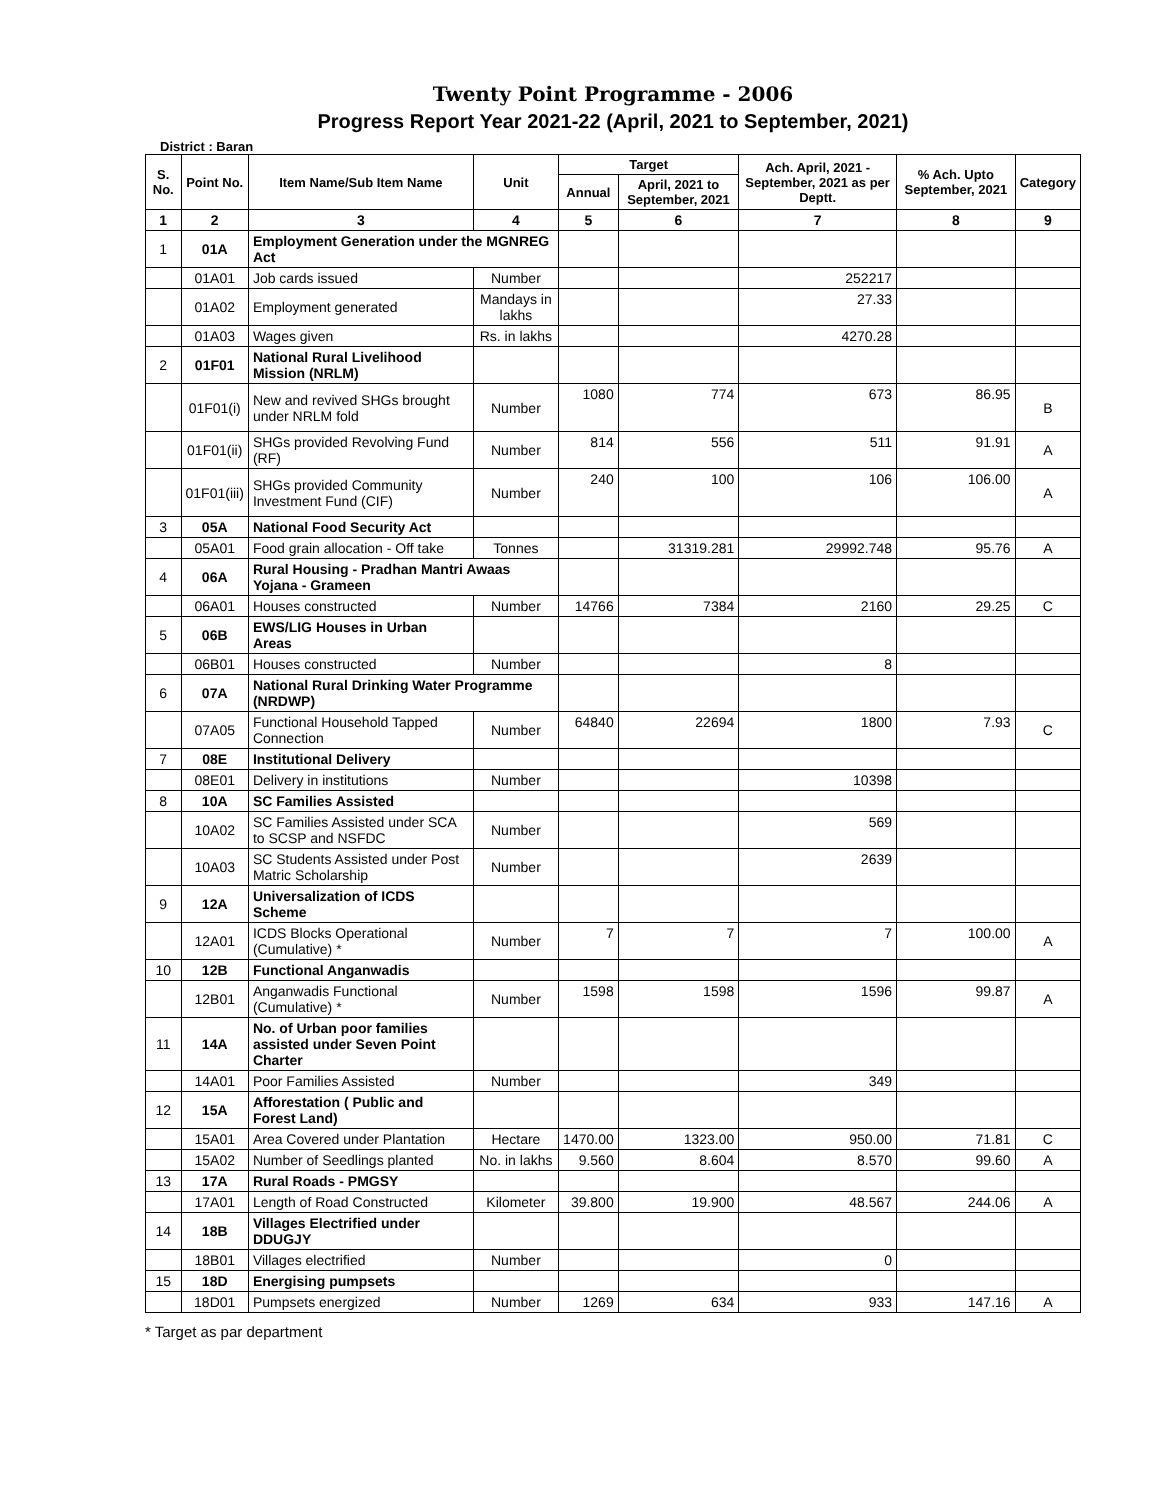Twenty Point Programme - 2006
Progress Report Year 2021-22 (April, 2021 to September, 2021)
District : Baran
| S. No. | Point No. | Item Name/Sub Item Name | Unit | Target | | Ach. April, 2021 - September, 2021 as per Deptt. | % Ach. Upto September, 2021 | Category |
| --- | --- | --- | --- | --- | --- | --- | --- | --- |
| | | | | Annual | April, 2021 to September, 2021 | | | |
| 1 | 2 | 3 | 4 | 5 | 6 | 7 | 8 | 9 |
| 1 | 01A | Employment Generation under the MGNREG Act | | | | | | |
| | 01A01 | Job cards issued | Number | | | 252217 | | |
| | 01A02 | Employment generated | Mandays in lakhs | | | 27.33 | | |
| | 01A03 | Wages given | Rs. in lakhs | | | 4270.28 | | |
| 2 | 01F01 | National Rural Livelihood Mission (NRLM) | | | | | | |
| | 01F01(i) | New and revived SHGs brought under NRLM fold | Number | 1080 | 774 | 673 | 86.95 | B |
| | 01F01(ii) | SHGs provided Revolving Fund (RF) | Number | 814 | 556 | 511 | 91.91 | A |
| | 01F01(iii) | SHGs provided Community Investment Fund (CIF) | Number | 240 | 100 | 106 | 106.00 | A |
| 3 | 05A | National Food Security Act | | | | | | |
| | 05A01 | Food grain allocation - Off take | Tonnes | | 31319.281 | 29992.748 | 95.76 | A |
| 4 | 06A | Rural Housing - Pradhan Mantri Awaas Yojana - Grameen | | | | | | |
| | 06A01 | Houses constructed | Number | 14766 | 7384 | 2160 | 29.25 | C |
| 5 | 06B | EWS/LIG Houses in Urban Areas | | | | | | |
| | 06B01 | Houses constructed | Number | | | 8 | | |
| 6 | 07A | National Rural Drinking Water Programme (NRDWP) | | | | | | |
| | 07A05 | Functional Household Tapped Connection | Number | 64840 | 22694 | 1800 | 7.93 | C |
| 7 | 08E | Institutional Delivery | | | | | | |
| | 08E01 | Delivery in institutions | Number | | | 10398 | | |
| 8 | 10A | SC Families Assisted | | | | | | |
| | 10A02 | SC Families Assisted under SCA to SCSP and NSFDC | Number | | | 569 | | |
| | 10A03 | SC Students Assisted under Post Matric Scholarship | Number | | | 2639 | | |
| 9 | 12A | Universalization of ICDS Scheme | | | | | | |
| | 12A01 | ICDS Blocks Operational (Cumulative) * | Number | 7 | 7 | 7 | 100.00 | A |
| 10 | 12B | Functional Anganwadis | | | | | | |
| | 12B01 | Anganwadis Functional (Cumulative) * | Number | 1598 | 1598 | 1596 | 99.87 | A |
| 11 | 14A | No. of Urban poor families assisted under Seven Point Charter | | | | | | |
| | 14A01 | Poor Families Assisted | Number | | | 349 | | |
| 12 | 15A | Afforestation ( Public and Forest Land) | | | | | | |
| | 15A01 | Area Covered under Plantation | Hectare | 1470.00 | 1323.00 | 950.00 | 71.81 | C |
| | 15A02 | Number of Seedlings planted | No. in lakhs | 9.560 | 8.604 | 8.570 | 99.60 | A |
| 13 | 17A | Rural Roads - PMGSY | | | | | | |
| | 17A01 | Length of Road Constructed | Kilometer | 39.800 | 19.900 | 48.567 | 244.06 | A |
| 14 | 18B | Villages Electrified under DDUGJY | | | | | | |
| | 18B01 | Villages electrified | Number | | | 0 | | |
| 15 | 18D | Energising pumpsets | | | | | | |
| | 18D01 | Pumpsets energized | Number | 1269 | 634 | 933 | 147.16 | A |
* Target as par department